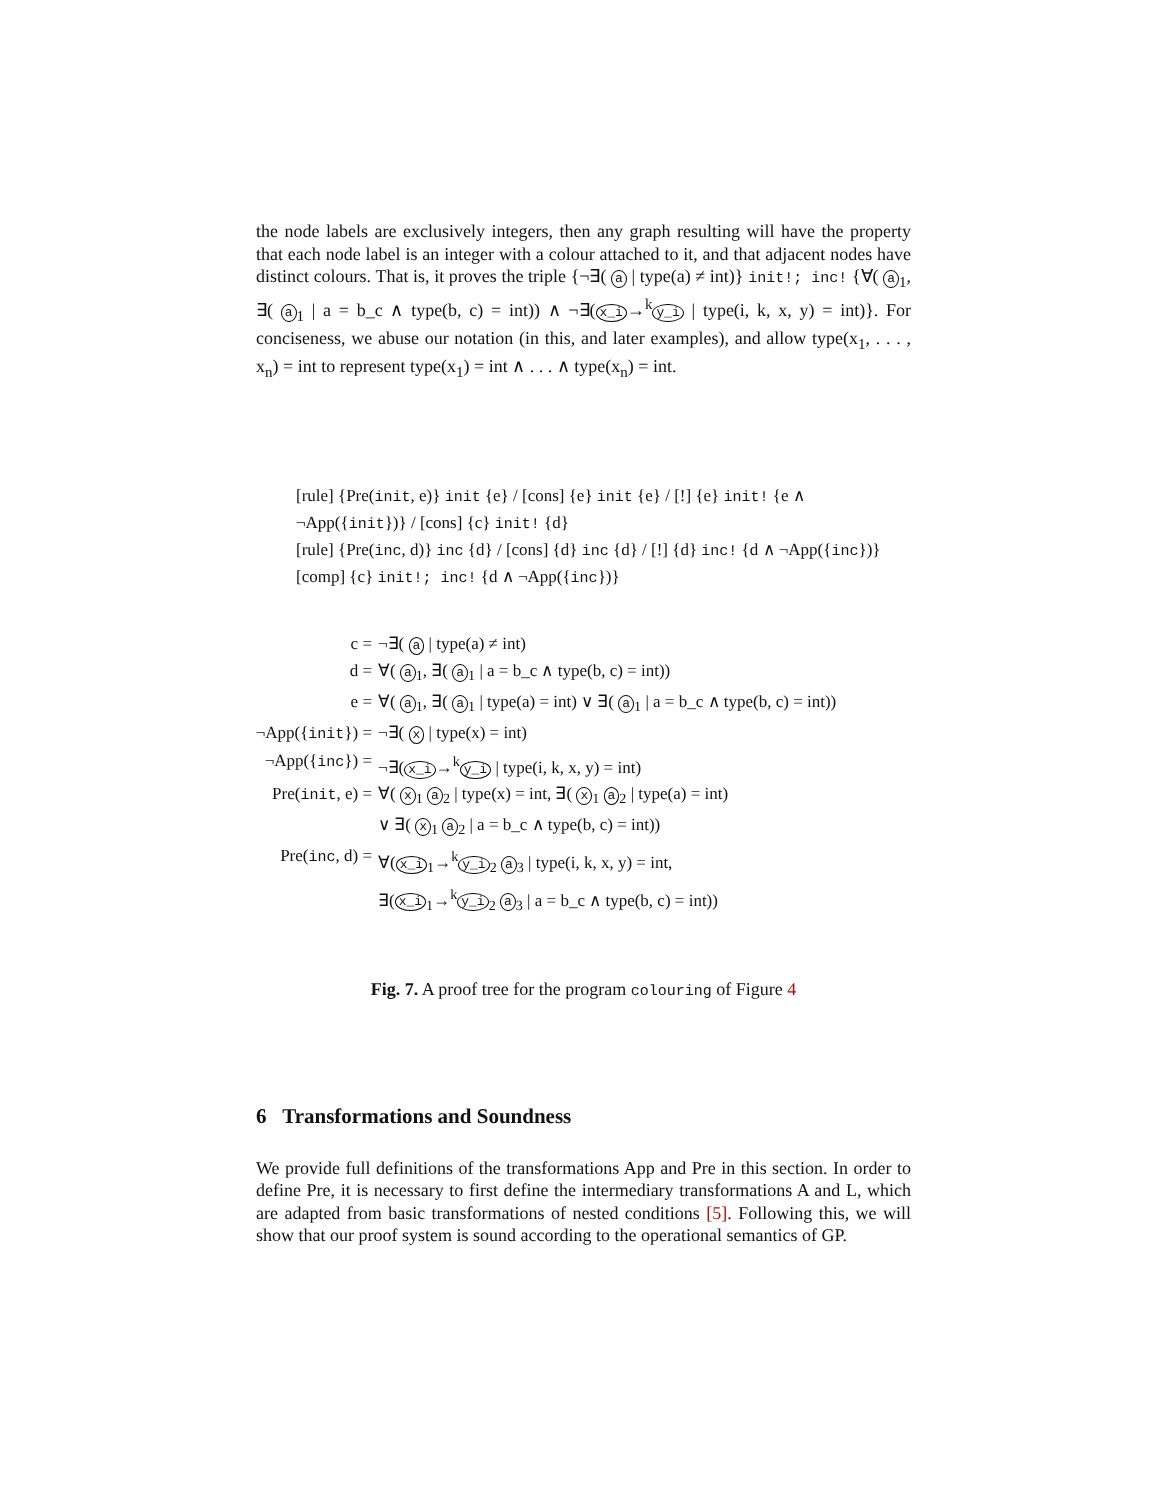the node labels are exclusively integers, then any graph resulting will have the property that each node label is an integer with a colour attached to it, and that adjacent nodes have distinct colours. That is, it proves the triple {¬∃( a | type(a) ≠ int)} init!; inc! {∀( a<sub>1</sub>, ∃( a<sub>1</sub> | a = b_c ∧ type(b, c) = int)) ∧ ¬∃(x_i →<sup>k</sup> y_i | type(i, k, x, y) = int)}. For conciseness, we abuse our notation (in this, and later examples), and allow type(x<sub>1</sub>, . . . , x<sub>n</sub>) = int to represent type(x<sub>1</sub>) = int ∧ . . . ∧ type(x<sub>n</sub>) = int.
[rule] {Pre(init, e)} init {e} / [cons] {e} init {e} / [!] {e} init! {e ∧ ¬App({init})} / [cons] {c} init! {d}
[rule] {Pre(inc, d)} inc {d} / [cons] {d} inc {d} / [!] {d} inc! {d ∧ ¬App({inc})}
[comp] {c} init!; inc! {d ∧ ¬App({inc})}
c = ¬∃( a | type(a) ≠ int)
d = ∀( a<sub>1</sub>, ∃( a<sub>1</sub> | a = b_c ∧ type(b, c) = int))
e = ∀( a<sub>1</sub>, ∃( a<sub>1</sub> | type(a) = int) ∨ ∃( a<sub>1</sub> | a = b_c ∧ type(b, c) = int))
¬App({init}) = ¬∃( x | type(x) = int)
¬App({inc}) = ¬∃(x_i →<sup>k</sup> y_i | type(i, k, x, y) = int)
Pre(init, e) = ∀( x<sub>1</sub> a<sub>2</sub> | type(x) = int, ∃( x<sub>1</sub> a<sub>2</sub> | type(a) = int)
∨ ∃( x<sub>1</sub> a<sub>2</sub> | a = b_c ∧ type(b, c) = int))
Pre(inc, d) = ∀(x_i<sub>1</sub>→<sup>k</sup> y_i<sub>2</sub> a<sub>3</sub> | type(i, k, x, y) = int,
∃(x_i<sub>1</sub>→<sup>k</sup> y_i<sub>2</sub> a<sub>3</sub> | a = b_c ∧ type(b, c) = int))
Fig. 7. A proof tree for the program colouring of Figure 4
6 Transformations and Soundness
We provide full definitions of the transformations App and Pre in this section. In order to define Pre, it is necessary to first define the intermediary transformations A and L, which are adapted from basic transformations of nested conditions [5]. Following this, we will show that our proof system is sound according to the operational semantics of GP.